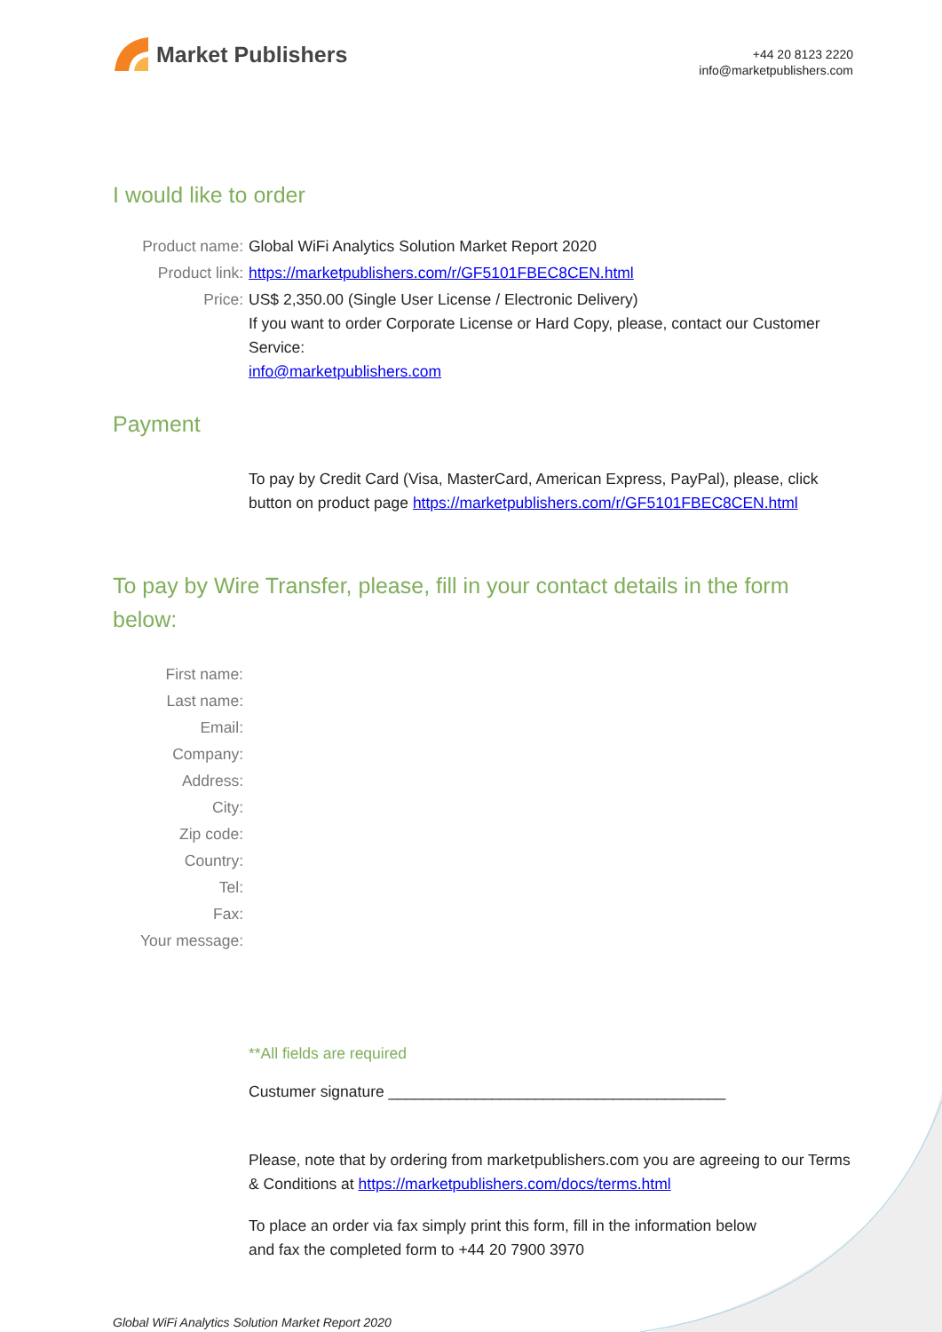Market Publishers
+44 20 8123 2220
info@marketpublishers.com
I would like to order
Product name: Global WiFi Analytics Solution Market Report 2020
Product link: https://marketpublishers.com/r/GF5101FBEC8CEN.html
Price: US$ 2,350.00 (Single User License / Electronic Delivery)
If you want to order Corporate License or Hard Copy, please, contact our Customer Service:
info@marketpublishers.com
Payment
To pay by Credit Card (Visa, MasterCard, American Express, PayPal), please, click button on product page https://marketpublishers.com/r/GF5101FBEC8CEN.html
To pay by Wire Transfer, please, fill in your contact details in the form below:
First name:
Last name:
Email:
Company:
Address:
City:
Zip code:
Country:
Tel:
Fax:
Your message:
**All fields are required
Custumer signature _______________________________________
Please, note that by ordering from marketpublishers.com you are agreeing to our Terms & Conditions at https://marketpublishers.com/docs/terms.html
To place an order via fax simply print this form, fill in the information below
and fax the completed form to +44 20 7900 3970
Global WiFi Analytics Solution Market Report 2020